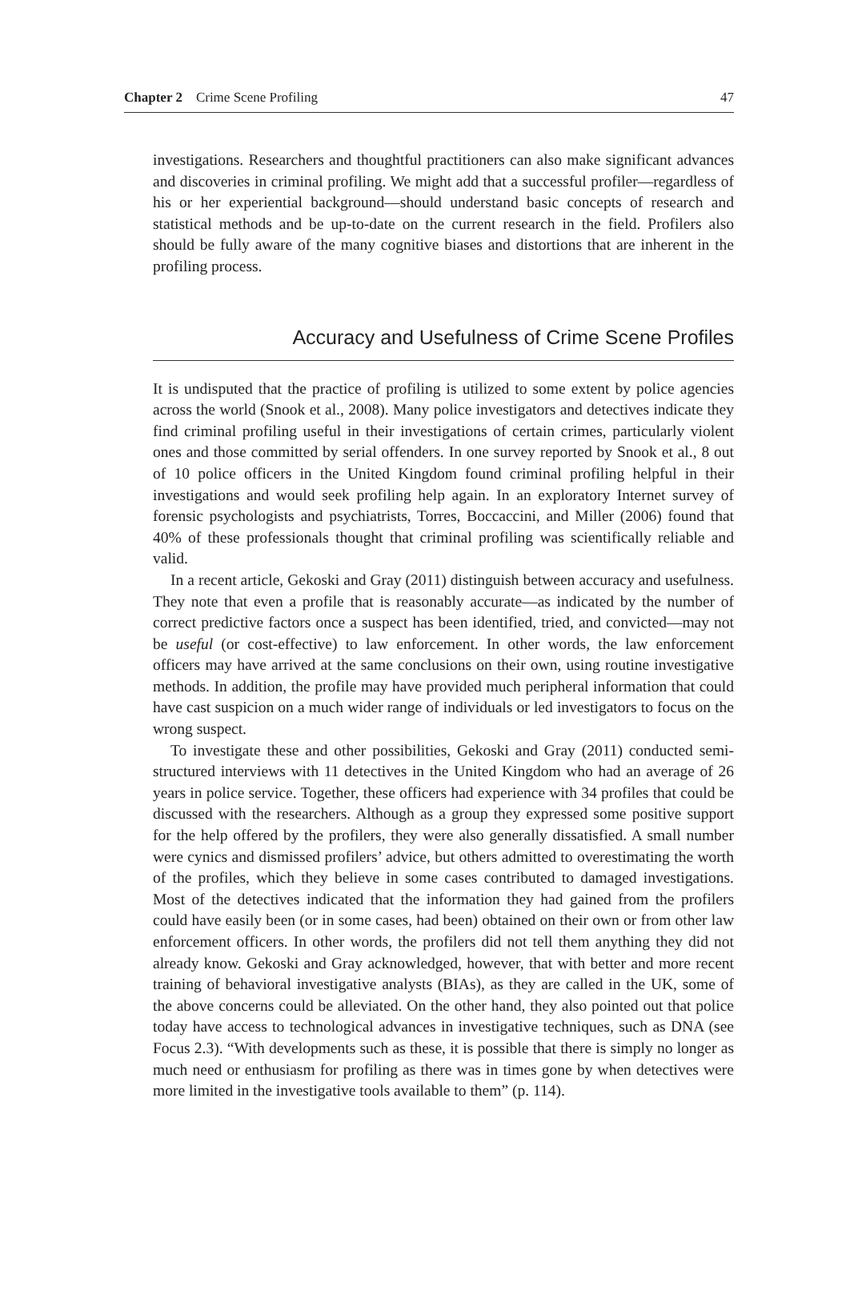Chapter 2 Crime Scene Profiling 47
investigations. Researchers and thoughtful practitioners can also make significant advances and discoveries in criminal profiling. We might add that a successful profiler—regardless of his or her experiential background—should understand basic concepts of research and statistical methods and be up-to-date on the current research in the field. Profilers also should be fully aware of the many cognitive biases and distortions that are inherent in the profiling process.
Accuracy and Usefulness of Crime Scene Profiles
It is undisputed that the practice of profiling is utilized to some extent by police agencies across the world (Snook et al., 2008). Many police investigators and detectives indicate they find criminal profiling useful in their investigations of certain crimes, particularly violent ones and those committed by serial offenders. In one survey reported by Snook et al., 8 out of 10 police officers in the United Kingdom found criminal profiling helpful in their investigations and would seek profiling help again. In an exploratory Internet survey of forensic psychologists and psychiatrists, Torres, Boccaccini, and Miller (2006) found that 40% of these professionals thought that criminal profiling was scientifically reliable and valid.
In a recent article, Gekoski and Gray (2011) distinguish between accuracy and usefulness. They note that even a profile that is reasonably accurate—as indicated by the number of correct predictive factors once a suspect has been identified, tried, and convicted—may not be useful (or cost-effective) to law enforcement. In other words, the law enforcement officers may have arrived at the same conclusions on their own, using routine investigative methods. In addition, the profile may have provided much peripheral information that could have cast suspicion on a much wider range of individuals or led investigators to focus on the wrong suspect.
To investigate these and other possibilities, Gekoski and Gray (2011) conducted semi-structured interviews with 11 detectives in the United Kingdom who had an average of 26 years in police service. Together, these officers had experience with 34 profiles that could be discussed with the researchers. Although as a group they expressed some positive support for the help offered by the profilers, they were also generally dissatisfied. A small number were cynics and dismissed profilers’ advice, but others admitted to overestimating the worth of the profiles, which they believe in some cases contributed to damaged investigations. Most of the detectives indicated that the information they had gained from the profilers could have easily been (or in some cases, had been) obtained on their own or from other law enforcement officers. In other words, the profilers did not tell them anything they did not already know. Gekoski and Gray acknowledged, however, that with better and more recent training of behavioral investigative analysts (BIAs), as they are called in the UK, some of the above concerns could be alleviated. On the other hand, they also pointed out that police today have access to technological advances in investigative techniques, such as DNA (see Focus 2.3). “With developments such as these, it is possible that there is simply no longer as much need or enthusiasm for profiling as there was in times gone by when detectives were more limited in the investigative tools available to them” (p. 114).